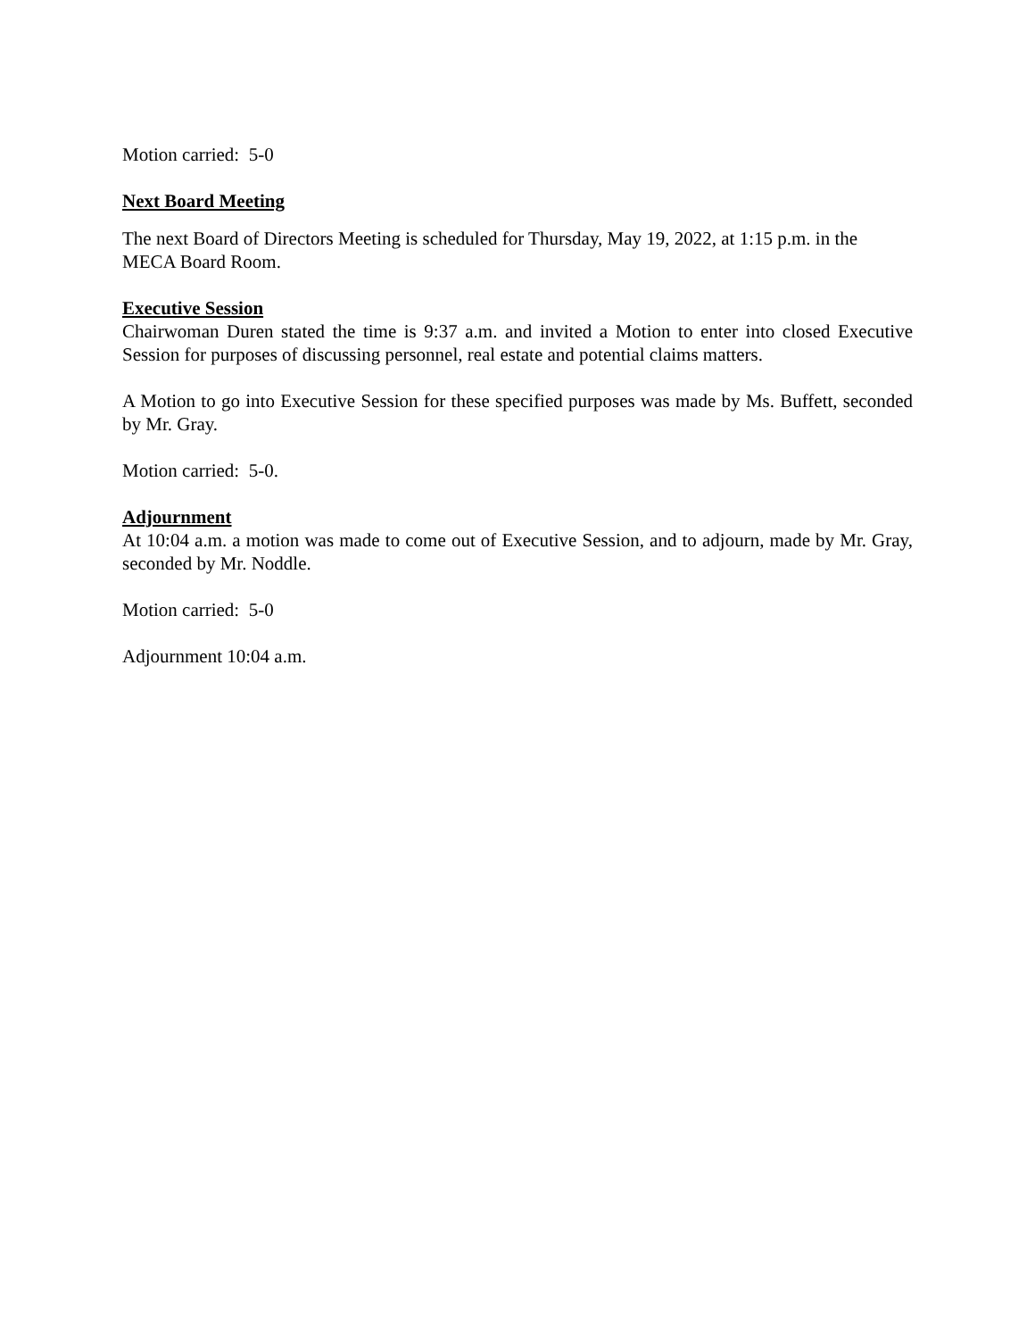Motion carried: 5-0
Next Board Meeting
The next Board of Directors Meeting is scheduled for Thursday, May 19, 2022, at 1:15 p.m. in the MECA Board Room.
Executive Session
Chairwoman Duren stated the time is 9:37 a.m. and invited a Motion to enter into closed Executive Session for purposes of discussing personnel, real estate and potential claims matters.
A Motion to go into Executive Session for these specified purposes was made by Ms. Buffett, seconded by Mr. Gray.
Motion carried: 5-0.
Adjournment
At 10:04 a.m. a motion was made to come out of Executive Session, and to adjourn, made by Mr. Gray, seconded by Mr. Noddle.
Motion carried: 5-0
Adjournment 10:04 a.m.